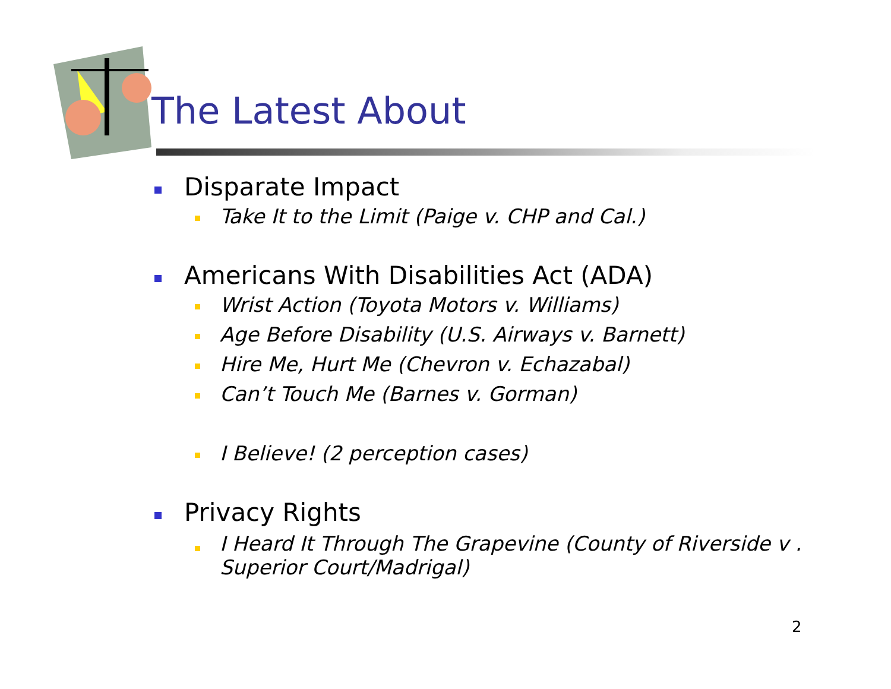The Latest About
Disparate Impact
Take It to the Limit (Paige v. CHP and Cal.)
Americans With Disabilities Act (ADA)
Wrist Action (Toyota Motors v. Williams)
Age Before Disability (U.S. Airways v. Barnett)
Hire Me, Hurt Me (Chevron v. Echazabal)
Can’t Touch Me (Barnes v. Gorman)
I Believe! (2 perception cases)
Privacy Rights
I Heard It Through The Grapevine (County of Riverside v . Superior Court/Madrigal)
2